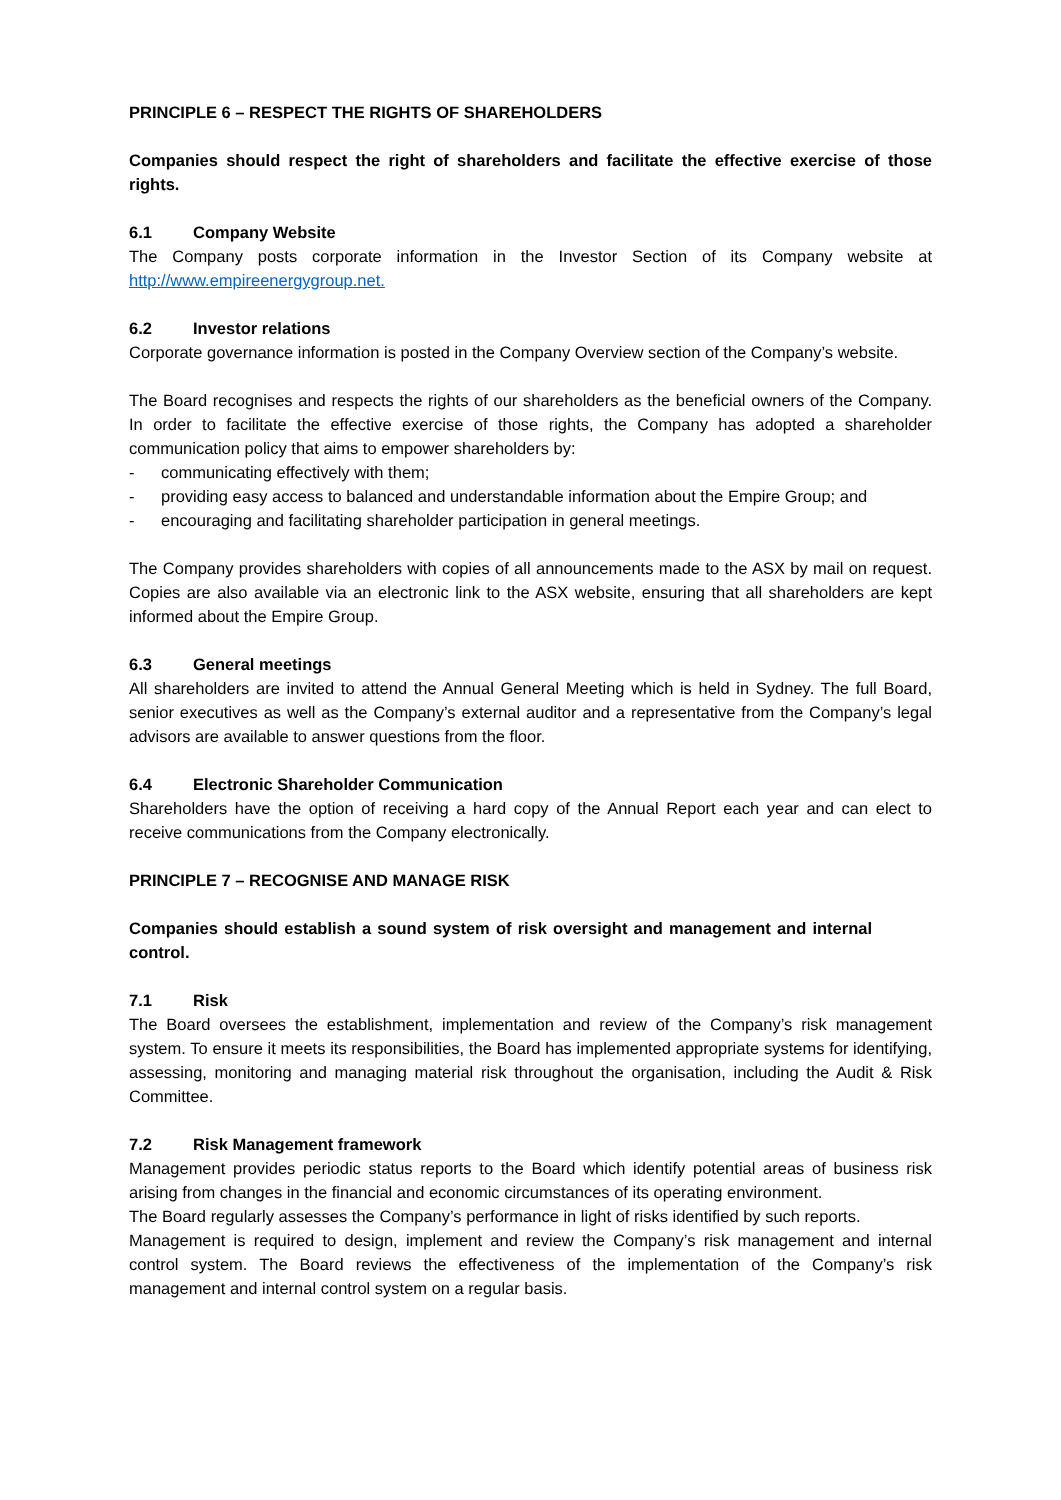PRINCIPLE 6 – RESPECT THE RIGHTS OF SHAREHOLDERS
Companies should respect the right of shareholders and facilitate the effective exercise of those rights.
6.1 Company Website
The Company posts corporate information in the Investor Section of its Company website at http://www.empireenergygroup.net.
6.2 Investor relations
Corporate governance information is posted in the Company Overview section of the Company’s website.
The Board recognises and respects the rights of our shareholders as the beneficial owners of the Company. In order to facilitate the effective exercise of those rights, the Company has adopted a shareholder communication policy that aims to empower shareholders by:
- communicating effectively with them;
- providing easy access to balanced and understandable information about the Empire Group; and
- encouraging and facilitating shareholder participation in general meetings.
The Company provides shareholders with copies of all announcements made to the ASX by mail on request. Copies are also available via an electronic link to the ASX website, ensuring that all shareholders are kept informed about the Empire Group.
6.3 General meetings
All shareholders are invited to attend the Annual General Meeting which is held in Sydney. The full Board, senior executives as well as the Company’s external auditor and a representative from the Company’s legal advisors are available to answer questions from the floor.
6.4 Electronic Shareholder Communication
Shareholders have the option of receiving a hard copy of the Annual Report each year and can elect to receive communications from the Company electronically.
PRINCIPLE 7 – RECOGNISE AND MANAGE RISK
Companies should establish a sound system of risk oversight and management and internal control.
7.1 Risk
The Board oversees the establishment, implementation and review of the Company’s risk management system. To ensure it meets its responsibilities, the Board has implemented appropriate systems for identifying, assessing, monitoring and managing material risk throughout the organisation, including the Audit & Risk Committee.
7.2 Risk Management framework
Management provides periodic status reports to the Board which identify potential areas of business risk arising from changes in the financial and economic circumstances of its operating environment.
The Board regularly assesses the Company’s performance in light of risks identified by such reports.
Management is required to design, implement and review the Company’s risk management and internal control system. The Board reviews the effectiveness of the implementation of the Company’s risk management and internal control system on a regular basis.